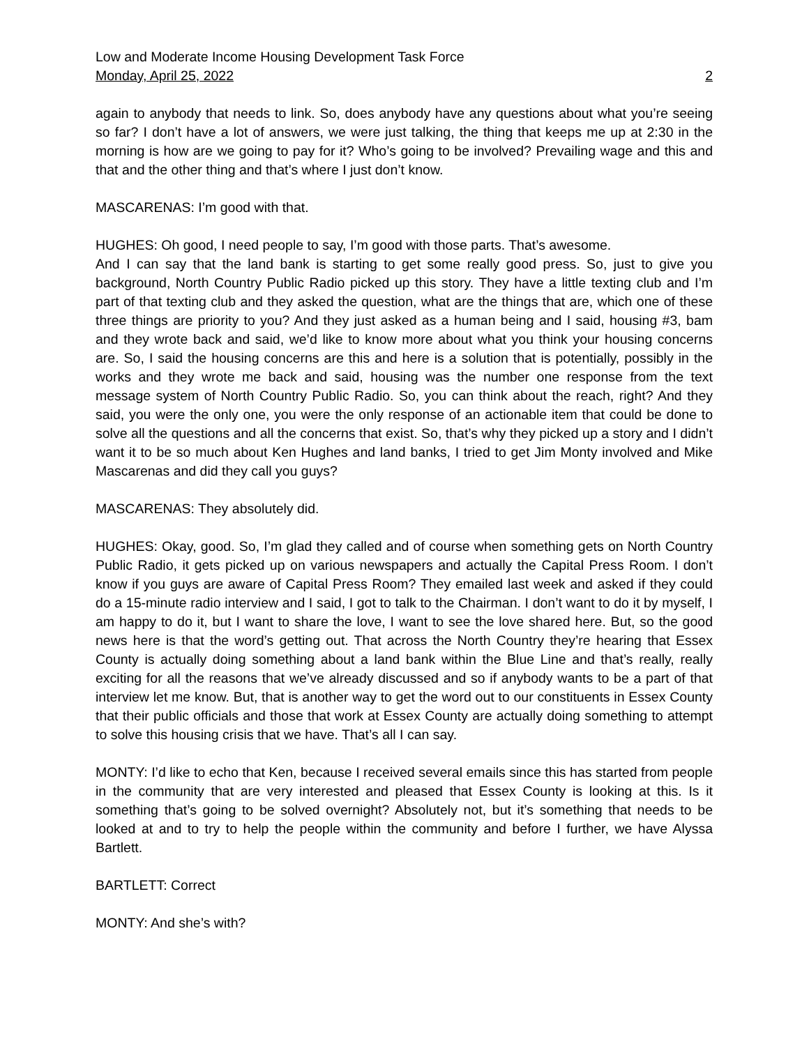Low and Moderate Income Housing Development Task Force
Monday, April 25, 2022 2
again to anybody that needs to link. So, does anybody have any questions about what you’re seeing so far? I don’t have a lot of answers, we were just talking, the thing that keeps me up at 2:30 in the morning is how are we going to pay for it? Who’s going to be involved? Prevailing wage and this and that and the other thing and that’s where I just don’t know.
MASCARENAS: I’m good with that.
HUGHES: Oh good, I need people to say, I’m good with those parts. That’s awesome.
And I can say that the land bank is starting to get some really good press. So, just to give you background, North Country Public Radio picked up this story. They have a little texting club and I’m part of that texting club and they asked the question, what are the things that are, which one of these three things are priority to you? And they just asked as a human being and I said, housing #3, bam and they wrote back and said, we’d like to know more about what you think your housing concerns are. So, I said the housing concerns are this and here is a solution that is potentially, possibly in the works and they wrote me back and said, housing was the number one response from the text message system of North Country Public Radio. So, you can think about the reach, right? And they said, you were the only one, you were the only response of an actionable item that could be done to solve all the questions and all the concerns that exist. So, that’s why they picked up a story and I didn’t want it to be so much about Ken Hughes and land banks, I tried to get Jim Monty involved and Mike Mascarenas and did they call you guys?
MASCARENAS: They absolutely did.
HUGHES: Okay, good. So, I’m glad they called and of course when something gets on North Country Public Radio, it gets picked up on various newspapers and actually the Capital Press Room. I don’t know if you guys are aware of Capital Press Room? They emailed last week and asked if they could do a 15-minute radio interview and I said, I got to talk to the Chairman. I don’t want to do it by myself, I am happy to do it, but I want to share the love, I want to see the love shared here. But, so the good news here is that the word’s getting out. That across the North Country they’re hearing that Essex County is actually doing something about a land bank within the Blue Line and that’s really, really exciting for all the reasons that we’ve already discussed and so if anybody wants to be a part of that interview let me know. But, that is another way to get the word out to our constituents in Essex County that their public officials and those that work at Essex County are actually doing something to attempt to solve this housing crisis that we have. That’s all I can say.
MONTY: I’d like to echo that Ken, because I received several emails since this has started from people in the community that are very interested and pleased that Essex County is looking at this. Is it something that’s going to be solved overnight? Absolutely not, but it’s something that needs to be looked at and to try to help the people within the community and before I further, we have Alyssa Bartlett.
BARTLETT: Correct
MONTY: And she’s with?